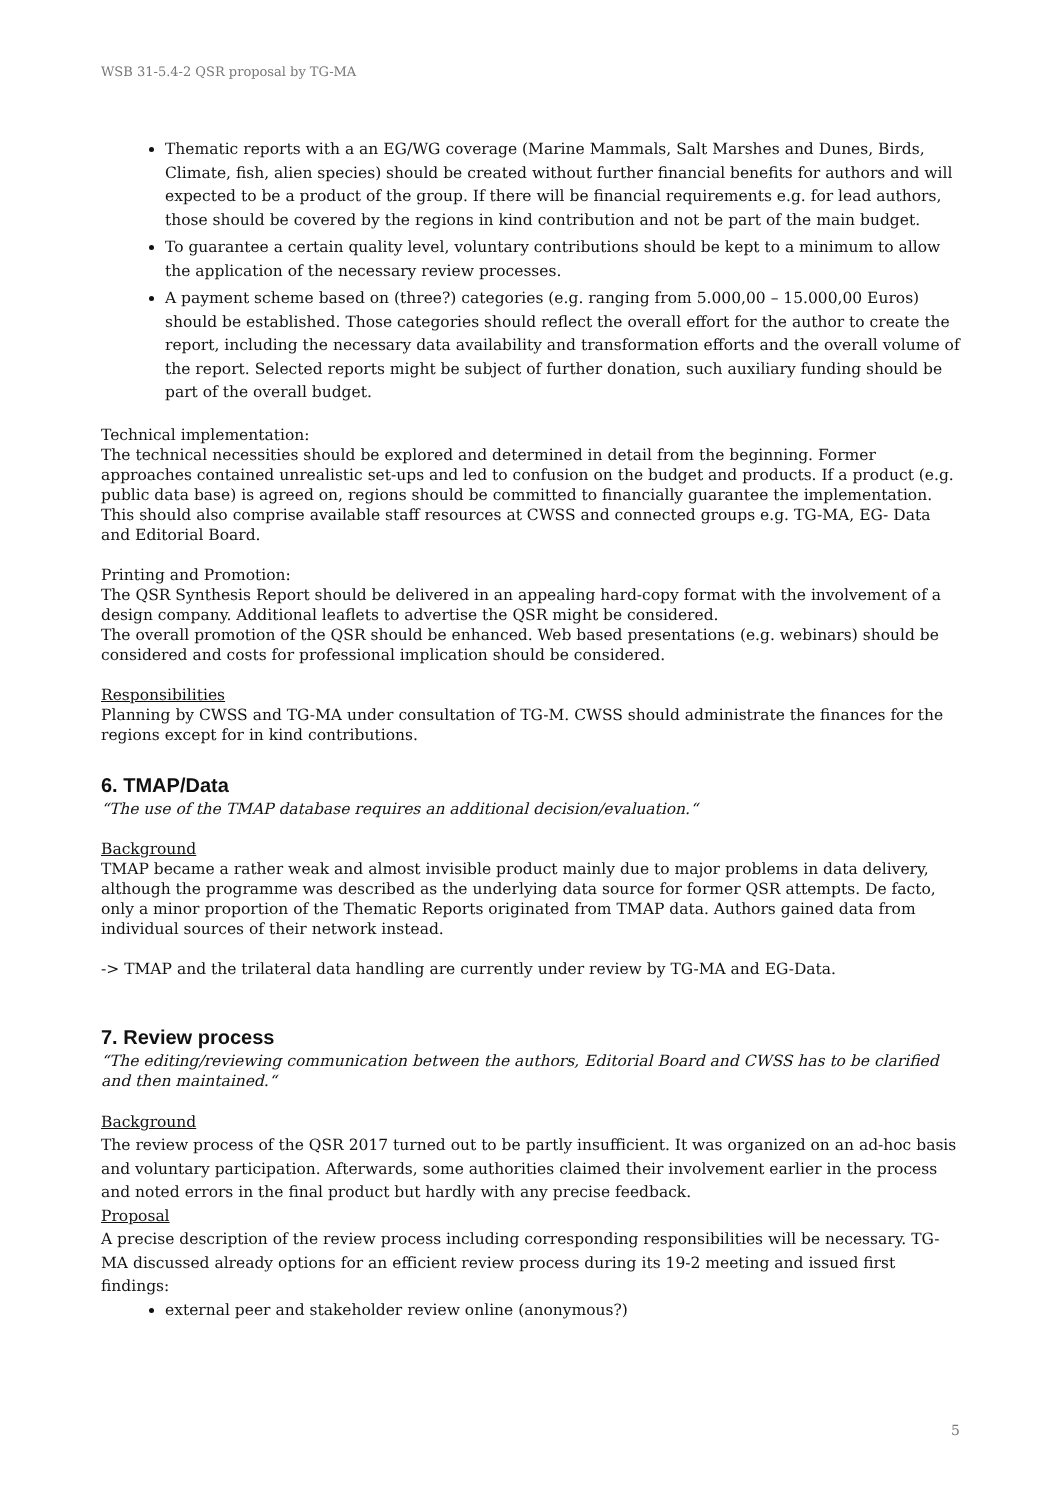WSB 31-5.4-2 QSR proposal by TG-MA
Thematic reports with a an EG/WG coverage (Marine Mammals, Salt Marshes and Dunes, Birds, Climate, fish, alien species) should be created without further financial benefits for authors and will expected to be a product of the group. If there will be financial requirements e.g. for lead authors, those should be covered by the regions in kind contribution and not be part of the main budget.
To guarantee a certain quality level, voluntary contributions should be kept to a minimum to allow the application of the necessary review processes.
A payment scheme based on (three?) categories (e.g. ranging from 5.000,00 – 15.000,00 Euros) should be established. Those categories should reflect the overall effort for the author to create the report, including the necessary data availability and transformation efforts and the overall volume of the report. Selected reports might be subject of further donation, such auxiliary funding should be part of the overall budget.
Technical implementation:
The technical necessities should be explored and determined in detail from the beginning. Former approaches contained unrealistic set-ups and led to confusion on the budget and products. If a product (e.g. public data base) is agreed on, regions should be committed to financially guarantee the implementation. This should also comprise available staff resources at CWSS and connected groups e.g. TG-MA, EG- Data and Editorial Board.
Printing and Promotion:
The QSR Synthesis Report should be delivered in an appealing hard-copy format with the involvement of a design company. Additional leaflets to advertise the QSR might be considered.
The overall promotion of the QSR should be enhanced. Web based presentations (e.g. webinars) should be considered and costs for professional implication should be considered.
Responsibilities
Planning by CWSS and TG-MA under consultation of TG-M. CWSS should administrate the finances for the regions except for in kind contributions.
6. TMAP/Data
“The use of the TMAP database requires an additional decision/evaluation.“
Background
TMAP became a rather weak and almost invisible product mainly due to major problems in data delivery, although the programme was described as the underlying data source for former QSR attempts. De facto, only a minor proportion of the Thematic Reports originated from TMAP data. Authors gained data from individual sources of their network instead.
-> TMAP and the trilateral data handling are currently under review by TG-MA and EG-Data.
7. Review process
“The editing/reviewing communication between the authors, Editorial Board and CWSS has to be clarified and then maintained.“
Background
The review process of the QSR 2017 turned out to be partly insufficient. It was organized on an ad-hoc basis and voluntary participation. Afterwards, some authorities claimed their involvement earlier in the process and noted errors in the final product but hardly with any precise feedback.
Proposal
A precise description of the review process including corresponding responsibilities will be necessary. TG-MA discussed already options for an efficient review process during its 19-2 meeting and issued first findings:
external peer and stakeholder review online (anonymous?)
5